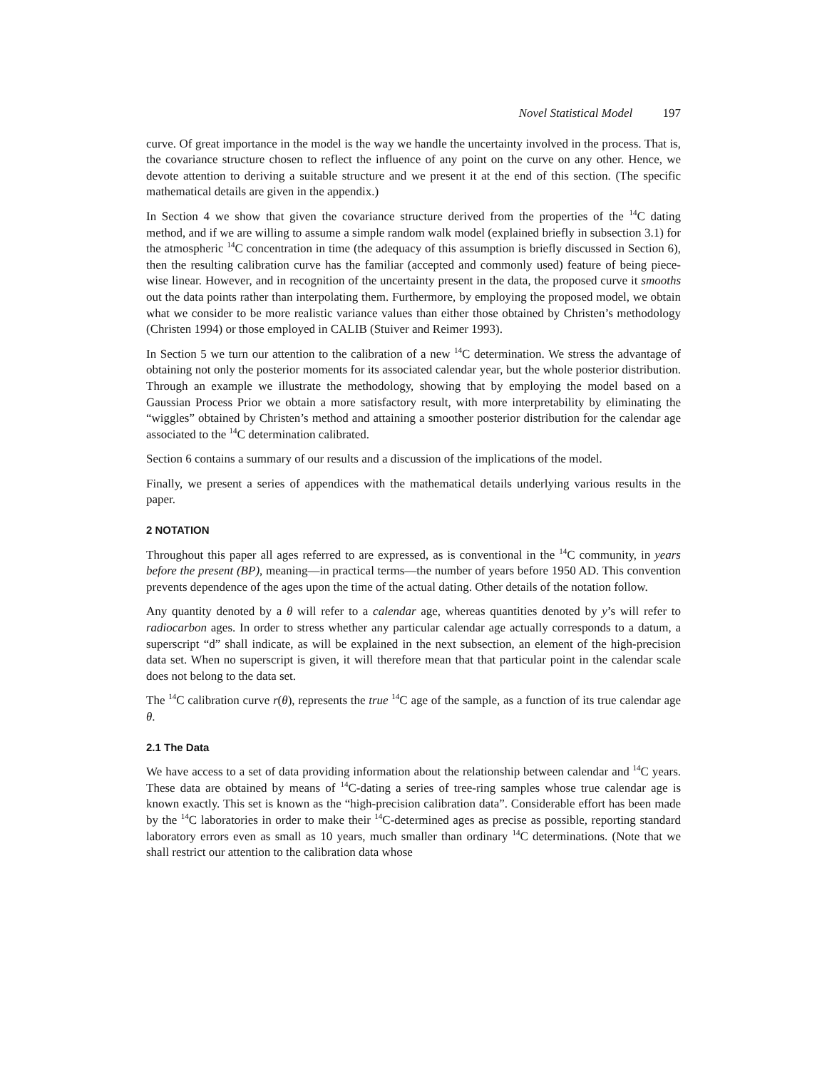Novel Statistical Model 197
curve. Of great importance in the model is the way we handle the uncertainty involved in the process. That is, the covariance structure chosen to reflect the influence of any point on the curve on any other. Hence, we devote attention to deriving a suitable structure and we present it at the end of this section. (The specific mathematical details are given in the appendix.)
In Section 4 we show that given the covariance structure derived from the properties of the <sup>14</sup>C dating method, and if we are willing to assume a simple random walk model (explained briefly in subsection 3.1) for the atmospheric <sup>14</sup>C concentration in time (the adequacy of this assumption is briefly discussed in Section 6), then the resulting calibration curve has the familiar (accepted and commonly used) feature of being piece-wise linear. However, and in recognition of the uncertainty present in the data, the proposed curve it smooths out the data points rather than interpolating them. Furthermore, by employing the proposed model, we obtain what we consider to be more realistic variance values than either those obtained by Christen’s methodology (Christen 1994) or those employed in CALIB (Stuiver and Reimer 1993).
In Section 5 we turn our attention to the calibration of a new <sup>14</sup>C determination. We stress the advantage of obtaining not only the posterior moments for its associated calendar year, but the whole posterior distribution. Through an example we illustrate the methodology, showing that by employing the model based on a Gaussian Process Prior we obtain a more satisfactory result, with more interpretability by eliminating the “wiggles” obtained by Christen’s method and attaining a smoother posterior distribution for the calendar age associated to the <sup>14</sup>C determination calibrated.
Section 6 contains a summary of our results and a discussion of the implications of the model.
Finally, we present a series of appendices with the mathematical details underlying various results in the paper.
2 NOTATION
Throughout this paper all ages referred to are expressed, as is conventional in the <sup>14</sup>C community, in years before the present (BP), meaning—in practical terms—the number of years before 1950 AD. This convention prevents dependence of the ages upon the time of the actual dating. Other details of the notation follow.
Any quantity denoted by a θ will refer to a calendar age, whereas quantities denoted by y’s will refer to radiocarbon ages. In order to stress whether any particular calendar age actually corresponds to a datum, a superscript “d” shall indicate, as will be explained in the next subsection, an element of the high-precision data set. When no superscript is given, it will therefore mean that that particular point in the calendar scale does not belong to the data set.
The <sup>14</sup>C calibration curve r(θ), represents the true <sup>14</sup>C age of the sample, as a function of its true calendar age θ.
2.1 The Data
We have access to a set of data providing information about the relationship between calendar and <sup>14</sup>C years. These data are obtained by means of <sup>14</sup>C-dating a series of tree-ring samples whose true calendar age is known exactly. This set is known as the “high-precision calibration data”. Considerable effort has been made by the <sup>14</sup>C laboratories in order to make their <sup>14</sup>C-determined ages as precise as possible, reporting standard laboratory errors even as small as 10 years, much smaller than ordinary <sup>14</sup>C determinations. (Note that we shall restrict our attention to the calibration data whose